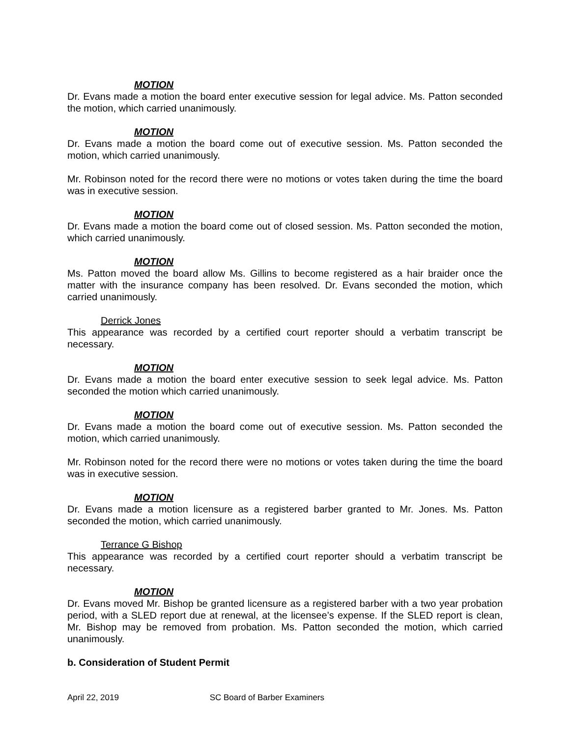MOTION
Dr. Evans made a motion the board enter executive session for legal advice. Ms. Patton seconded the motion, which carried unanimously.
MOTION
Dr. Evans made a motion the board come out of executive session. Ms. Patton seconded the motion, which carried unanimously.
Mr. Robinson noted for the record there were no motions or votes taken during the time the board was in executive session.
MOTION
Dr. Evans made a motion the board come out of closed session. Ms. Patton seconded the motion, which carried unanimously.
MOTION
Ms. Patton moved the board allow Ms. Gillins to become registered as a hair braider once the matter with the insurance company has been resolved. Dr. Evans seconded the motion, which carried unanimously.
Derrick Jones
This appearance was recorded by a certified court reporter should a verbatim transcript be necessary.
MOTION
Dr. Evans made a motion the board enter executive session to seek legal advice. Ms. Patton seconded the motion which carried unanimously.
MOTION
Dr. Evans made a motion the board come out of executive session. Ms. Patton seconded the motion, which carried unanimously.
Mr. Robinson noted for the record there were no motions or votes taken during the time the board was in executive session.
MOTION
Dr. Evans made a motion licensure as a registered barber granted to Mr. Jones. Ms. Patton seconded the motion, which carried unanimously.
Terrance G Bishop
This appearance was recorded by a certified court reporter should a verbatim transcript be necessary.
MOTION
Dr. Evans moved Mr. Bishop be granted licensure as a registered barber with a two year probation period, with a SLED report due at renewal, at the licensee’s expense. If the SLED report is clean, Mr. Bishop may be removed from probation. Ms. Patton seconded the motion, which carried unanimously.
b. Consideration of Student Permit
April 22, 2019 SC Board of Barber Examiners